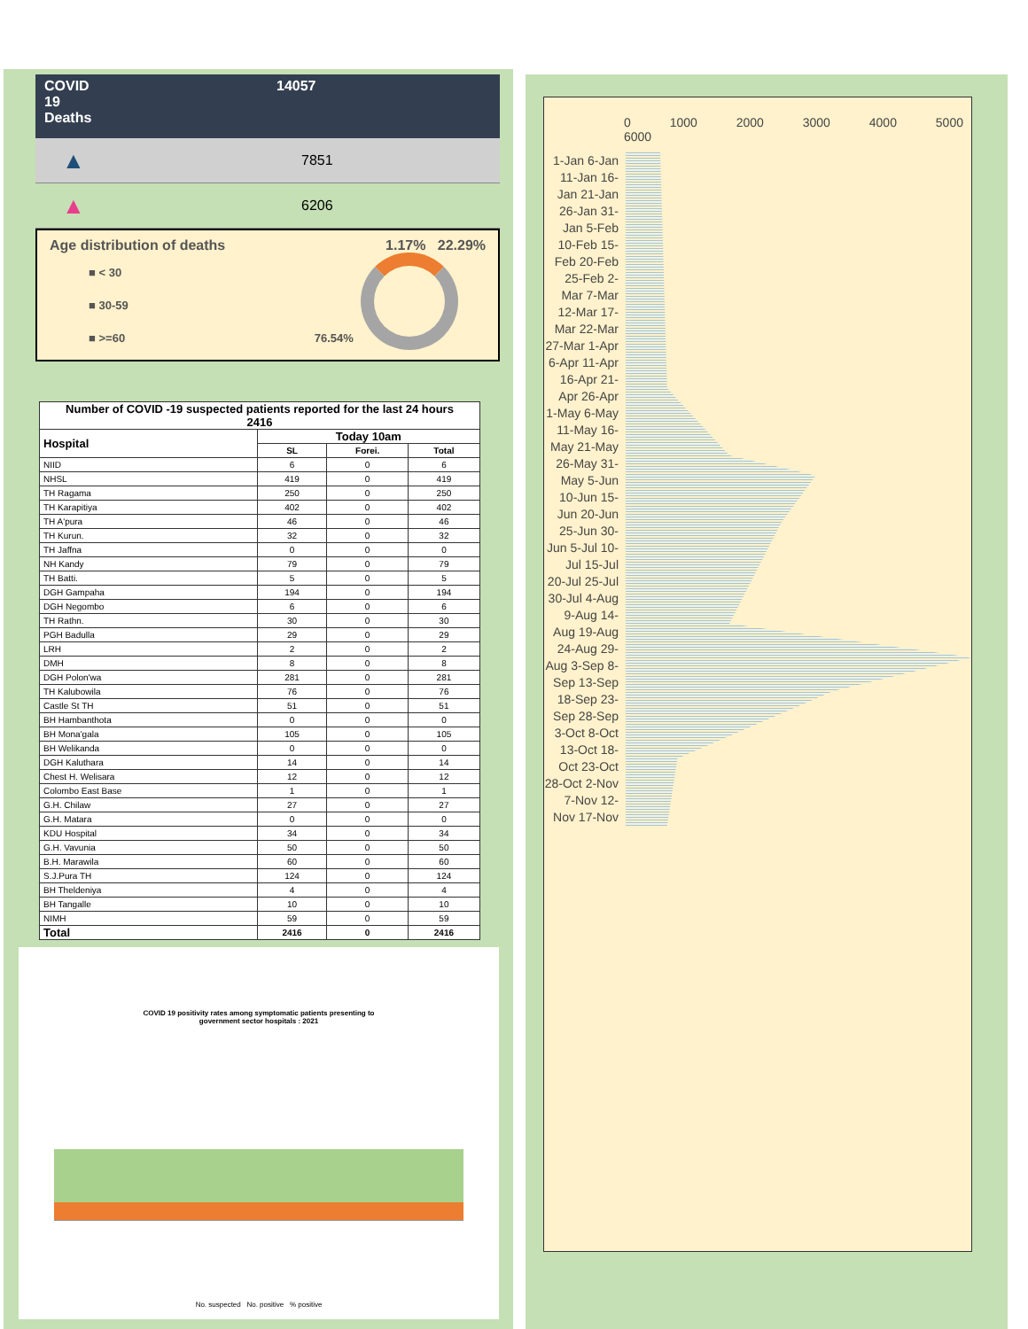COVID
19
Deaths
14057
▲ 7851
▲ 6206
Age distribution of deaths 1.17% 22.29%
■ < 30
■ 30-59
■ >=60 76.54%
| Number of COVID -19 suspected patients reported for the last 24 hours 2416 | | | |
| --- | --- | --- | --- |
| Hospital | Today 10am | | |
| | SL | Forei. | Total |
| NIID | 6 | 0 | 6 |
| NHSL | 419 | 0 | 419 |
| TH Ragama | 250 | 0 | 250 |
| TH Karapitiya | 402 | 0 | 402 |
| TH A'pura | 46 | 0 | 46 |
| TH Kurun. | 32 | 0 | 32 |
| TH Jaffna | 0 | 0 | 0 |
| NH Kandy | 79 | 0 | 79 |
| TH Batti. | 5 | 0 | 5 |
| DGH Gampaha | 194 | 0 | 194 |
| DGH Negombo | 6 | 0 | 6 |
| TH Rathn. | 30 | 0 | 30 |
| PGH Badulla | 29 | 0 | 29 |
| LRH | 2 | 0 | 2 |
| DMH | 8 | 0 | 8 |
| DGH Polon'wa | 281 | 0 | 281 |
| TH Kalubowila | 76 | 0 | 76 |
| Castle St TH | 51 | 0 | 51 |
| BH Hambanthota | 0 | 0 | 0 |
| BH Mona'gala | 105 | 0 | 105 |
| BH Welikanda | 0 | 0 | 0 |
| DGH Kaluthara | 14 | 0 | 14 |
| Chest H. Welisara | 12 | 0 | 12 |
| Colombo East Base | 1 | 0 | 1 |
| G.H. Chilaw | 27 | 0 | 27 |
| G.H. Matara | 0 | 0 | 0 |
| KDU Hospital | 34 | 0 | 34 |
| G.H. Vavunia | 50 | 0 | 50 |
| B.H. Marawila | 60 | 0 | 60 |
| S.J.Pura TH | 124 | 0 | 124 |
| BH Theldeniya | 4 | 0 | 4 |
| BH Tangalle | 10 | 0 | 10 |
| NIMH | 59 | 0 | 59 |
| Total | 2416 | 0 | 2416 |
COVID 19 positivity rates among symptomatic patients presenting to
government sector hospitals : 2021
No. suspected No. positive % positive
0 1000 2000 3000 4000 5000 6000
1-Jan 6-Jan 11-Jan 16-Jan 21-Jan 26-Jan 31-Jan 5-Feb 10-Feb 15-Feb 20-Feb 25-Feb 2-Mar 7-Mar 12-Mar 17-Mar 22-Mar 27-Mar 1-Apr 6-Apr 11-Apr 16-Apr 21-Apr 26-Apr 1-May 6-May 11-May 16-May 21-May 26-May 31-May 5-Jun 10-Jun 15-Jun 20-Jun 25-Jun 30-Jun 5-Jul 10-Jul 15-Jul 20-Jul 25-Jul 30-Jul 4-Aug 9-Aug 14-Aug 19-Aug 24-Aug 29-Aug 3-Sep 8-Sep 13-Sep 18-Sep 23-Sep 28-Sep 3-Oct 8-Oct 13-Oct 18-Oct 23-Oct 28-Oct 2-Nov 7-Nov 12-Nov 17-Nov